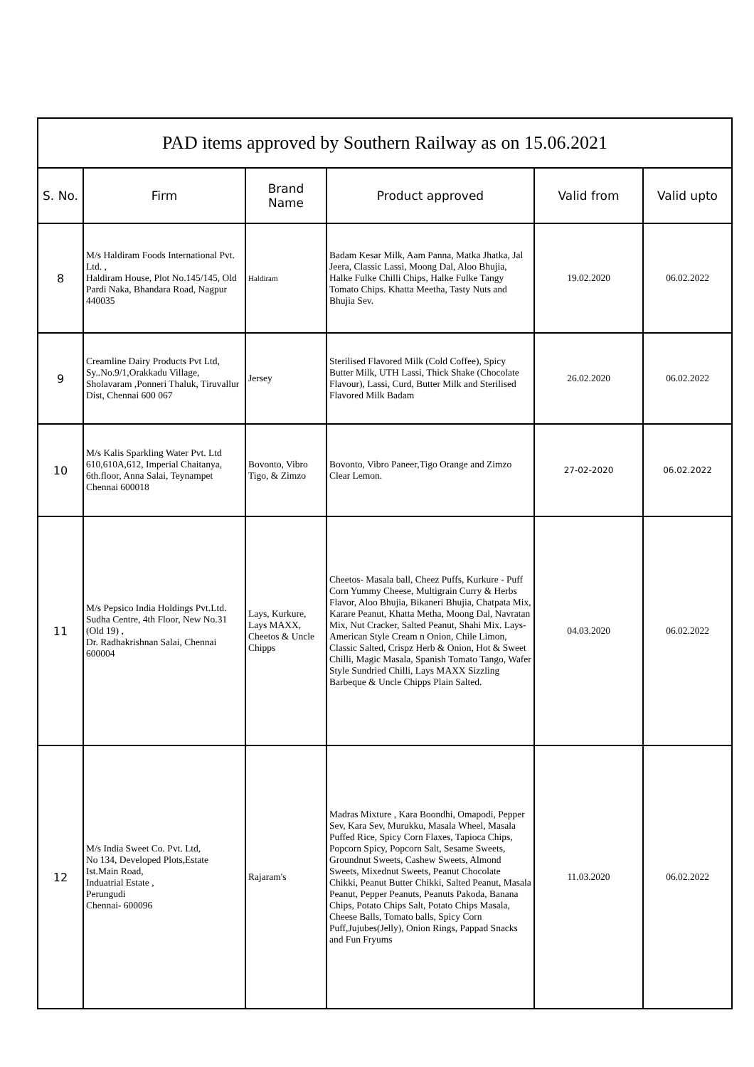| PAD items approved by Southern Railway as on 15.06.2021 | | | | | |
| --- | --- | --- | --- | --- | --- |
| S. No. | Firm | Brand Name | Product approved | Valid from | Valid upto |
| 8 | M/s Haldiram Foods International Pvt. Ltd. , Haldiram House, Plot No.145/145, Old Pardi Naka, Bhandara Road, Nagpur 440035 | Haldiram | Badam Kesar Milk, Aam Panna, Matka Jhatka, Jal Jeera, Classic Lassi, Moong Dal, Aloo Bhujia, Halke Fulke Chilli Chips, Halke Fulke Tangy Tomato Chips. Khatta Meetha, Tasty Nuts and Bhujia Sev. | 19.02.2020 | 06.02.2022 |
| 9 | Creamline Dairy Products Pvt Ltd, Sy..No.9/1,Orakkadu Village, Sholavaram ,Ponneri Thaluk, Tiruvallur Dist, Chennai 600 067 | Jersey | Sterilised Flavored Milk (Cold Coffee), Spicy Butter Milk, UTH Lassi, Thick Shake (Chocolate Flavour), Lassi, Curd, Butter Milk and Sterilised Flavored Milk Badam | 26.02.2020 | 06.02.2022 |
| 10 | M/s Kalis Sparkling Water Pvt. Ltd 610,610A,612, Imperial Chaitanya, 6th.floor, Anna Salai, Teynampet Chennai 600018 | Bovonto, Vibro Tigo, & Zimzo | Bovonto, Vibro Paneer,Tigo Orange and Zimzo Clear Lemon. | 27-02-2020 | 06.02.2022 |
| 11 | M/s Pepsico India Holdings Pvt.Ltd. Sudha Centre, 4th Floor, New No.31 (Old 19) , Dr. Radhakrishnan Salai, Chennai 600004 | Lays, Kurkure, Lays MAXX, Cheetos & Uncle Chipps | Cheetos- Masala ball, Cheez Puffs, Kurkure - Puff Corn Yummy Cheese, Multigrain Curry & Herbs Flavor, Aloo Bhujia, Bikaneri Bhujia, Chatpata Mix, Karare Peanut, Khatta Metha, Moong Dal, Navratan Mix, Nut Cracker, Salted Peanut, Shahi Mix. Lays-American Style Cream n Onion, Chile Limon, Classic Salted, Crispz Herb & Onion, Hot & Sweet Chilli, Magic Masala, Spanish Tomato Tango, Wafer Style Sundried Chilli, Lays MAXX Sizzling Barbeque & Uncle Chipps Plain Salted. | 04.03.2020 | 06.02.2022 |
| 12 | M/s India Sweet Co. Pvt. Ltd, No 134, Developed Plots,Estate Ist.Main Road, Induatrial Estate , Perungudi Chennai- 600096 | Rajaram's | Madras Mixture , Kara Boondhi, Omapodi, Pepper Sev, Kara Sev, Murukku, Masala Wheel, Masala Puffed Rice, Spicy Corn Flaxes, Tapioca Chips, Popcorn Spicy, Popcorn Salt, Sesame Sweets, Groundnut Sweets, Cashew Sweets, Almond Sweets, Mixednut Sweets, Peanut Chocolate Chikki, Peanut Butter Chikki, Salted Peanut, Masala Peanut, Pepper Peanuts, Peanuts Pakoda, Banana Chips, Potato Chips Salt, Potato Chips Masala, Cheese Balls, Tomato balls, Spicy Corn Puff,Jujubes(Jelly), Onion Rings, Pappad Snacks and Fun Fryums | 11.03.2020 | 06.02.2022 |